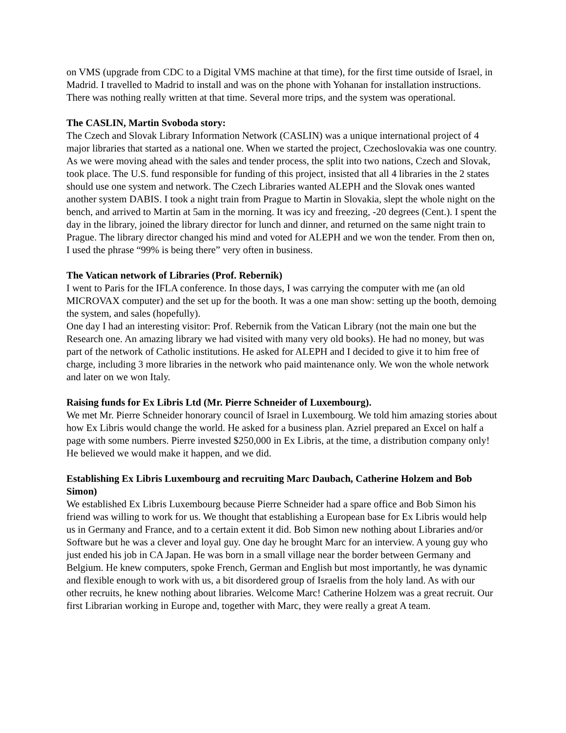on VMS (upgrade from CDC to a Digital VMS machine at that time), for the first time outside of Israel, in Madrid. I travelled to Madrid to install and was on the phone with Yohanan for installation instructions. There was nothing really written at that time. Several more trips, and the system was operational.
The CASLIN, Martin Svoboda story:
The Czech and Slovak Library Information Network (CASLIN) was a unique international project of 4 major libraries that started as a national one. When we started the project, Czechoslovakia was one country. As we were moving ahead with the sales and tender process, the split into two nations, Czech and Slovak, took place. The U.S. fund responsible for funding of this project, insisted that all 4 libraries in the 2 states should use one system and network. The Czech Libraries wanted ALEPH and the Slovak ones wanted another system DABIS. I took a night train from Prague to Martin in Slovakia, slept the whole night on the bench, and arrived to Martin at 5am in the morning. It was icy and freezing, -20 degrees (Cent.). I spent the day in the library, joined the library director for lunch and dinner, and returned on the same night train to Prague. The library director changed his mind and voted for ALEPH and we won the tender. From then on, I used the phrase “99% is being there” very often in business.
The Vatican network of Libraries (Prof. Rebernik)
I went to Paris for the IFLA conference. In those days, I was carrying the computer with me (an old MICROVAX computer) and the set up for the booth. It was a one man show: setting up the booth, demoing the system, and sales (hopefully).
One day I had an interesting visitor: Prof. Rebernik from the Vatican Library (not the main one but the Research one. An amazing library we had visited with many very old books). He had no money, but was part of the network of Catholic institutions. He asked for ALEPH and I decided to give it to him free of charge, including 3 more libraries in the network who paid maintenance only. We won the whole network and later on we won Italy.
Raising funds for Ex Libris Ltd (Mr. Pierre Schneider of Luxembourg).
We met Mr. Pierre Schneider honorary council of Israel in Luxembourg. We told him amazing stories about how Ex Libris would change the world. He asked for a business plan. Azriel prepared an Excel on half a page with some numbers. Pierre invested $250,000 in Ex Libris, at the time, a distribution company only! He believed we would make it happen, and we did.
Establishing Ex Libris Luxembourg and recruiting Marc Daubach, Catherine Holzem and Bob Simon)
We established Ex Libris Luxembourg because Pierre Schneider had a spare office and Bob Simon his friend was willing to work for us. We thought that establishing a European base for Ex Libris would help us in Germany and France, and to a certain extent it did. Bob Simon new nothing about Libraries and/or Software but he was a clever and loyal guy. One day he brought Marc for an interview. A young guy who just ended his job in CA Japan. He was born in a small village near the border between Germany and Belgium. He knew computers, spoke French, German and English but most importantly, he was dynamic and flexible enough to work with us, a bit disordered group of Israelis from the holy land. As with our other recruits, he knew nothing about libraries. Welcome Marc! Catherine Holzem was a great recruit. Our first Librarian working in Europe and, together with Marc, they were really a great A team.